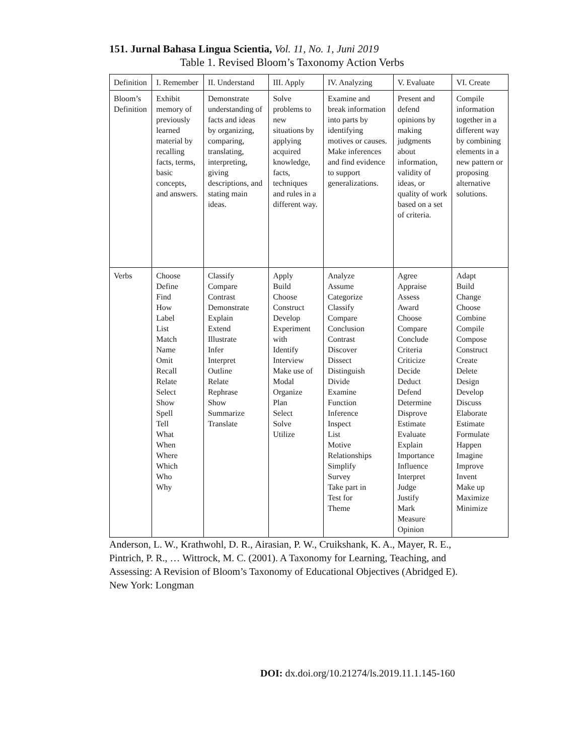151. Jurnal Bahasa Lingua Scientia, Vol. 11, No. 1, Juni 2019
Table 1. Revised Bloom’s Taxonomy Action Verbs
| Definition | I. Remember | II. Understand | III. Apply | IV. Analyzing | V. Evaluate | VI. Create |
| Bloom’s Definition | Exhibit memory of previously learned material by recalling facts, terms, basic concepts, and answers. | Demonstrate understanding of facts and ideas by organizing, comparing, translating, interpreting, giving descriptions, and stating main ideas. | Solve problems to new situations by applying acquired knowledge, facts, techniques and rules in a different way. | Examine and break information into parts by identifying motives or causes. Make inferences and find evidence to support generalizations. | Present and defend opinions by making judgments about information, validity of ideas, or quality of work based on a set of criteria. | Compile information together in a different way by combining elements in a new pattern or proposing alternative solutions. |
| Verbs | Choose Define Find How Label List Match Name Omit Recall Relate Select Show Spell Tell What When Where Which Who Why | Classify Compare Contrast Demonstrate Explain Extend Illustrate Infer Interpret Outline Relate Rephrase Show Summarize Translate | Apply Build Choose Construct Develop Experiment with Identify Interview Make use of Modal Organize Plan Select Solve Utilize | Analyze Assume Categorize Classify Compare Conclusion Contrast Discover Dissect Distinguish Divide Examine Function Inference Inspect List Motive Relationships Simplify Survey Take part in Test for Theme | Agree Appraise Assess Award Choose Compare Conclude Criteria Criticize Decide Deduct Defend Determine Disprove Estimate Evaluate Explain Importance Influence Interpret Judge Justify Mark Measure Opinion | Adapt Build Change Choose Combine Compile Compose Construct Create Delete Design Develop Discuss Elaborate Estimate Formulate Happen Imagine Improve Invent Make up Maximize Minimize |
Anderson, L. W., Krathwohl, D. R., Airasian, P. W., Cruikshank, K. A., Mayer, R. E., Pintrich, P. R., … Wittrock, M. C. (2001). A Taxonomy for Learning, Teaching, and Assessing: A Revision of Bloom’s Taxonomy of Educational Objectives (Abridged E). New York: Longman
DOI: dx.doi.org/10.21274/ls.2019.11.1.145-160